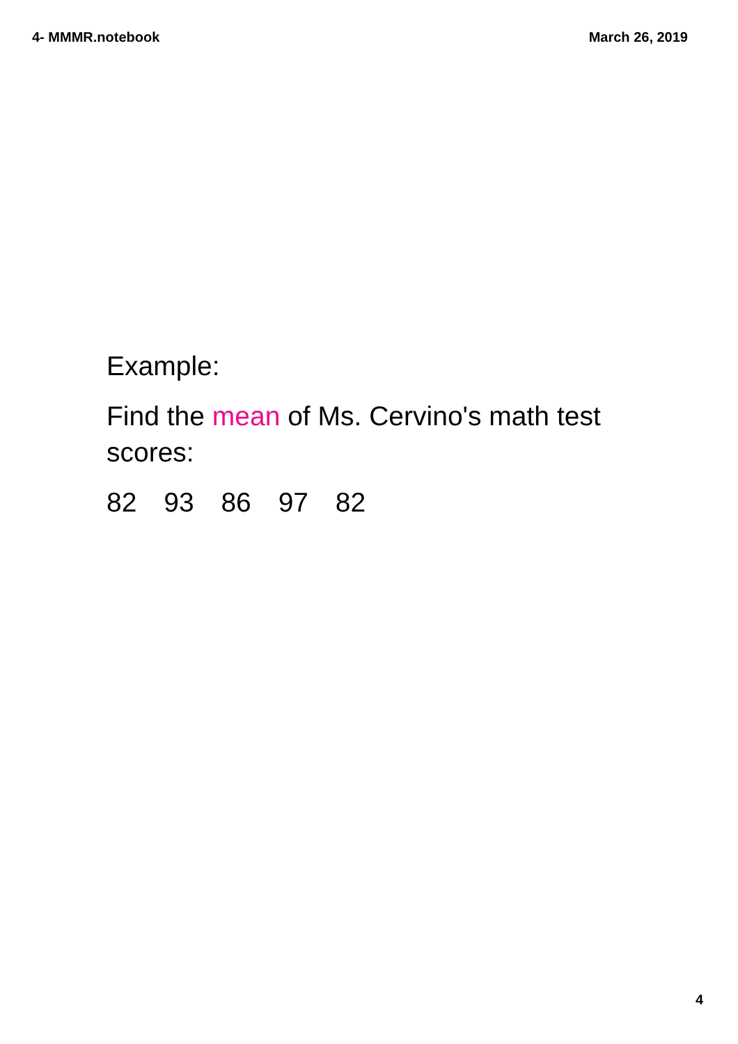4- MMMR.notebook March 26, 2019
Example:
Find the mean of Ms. Cervino's math test
scores:
82 93 86 97 82
4